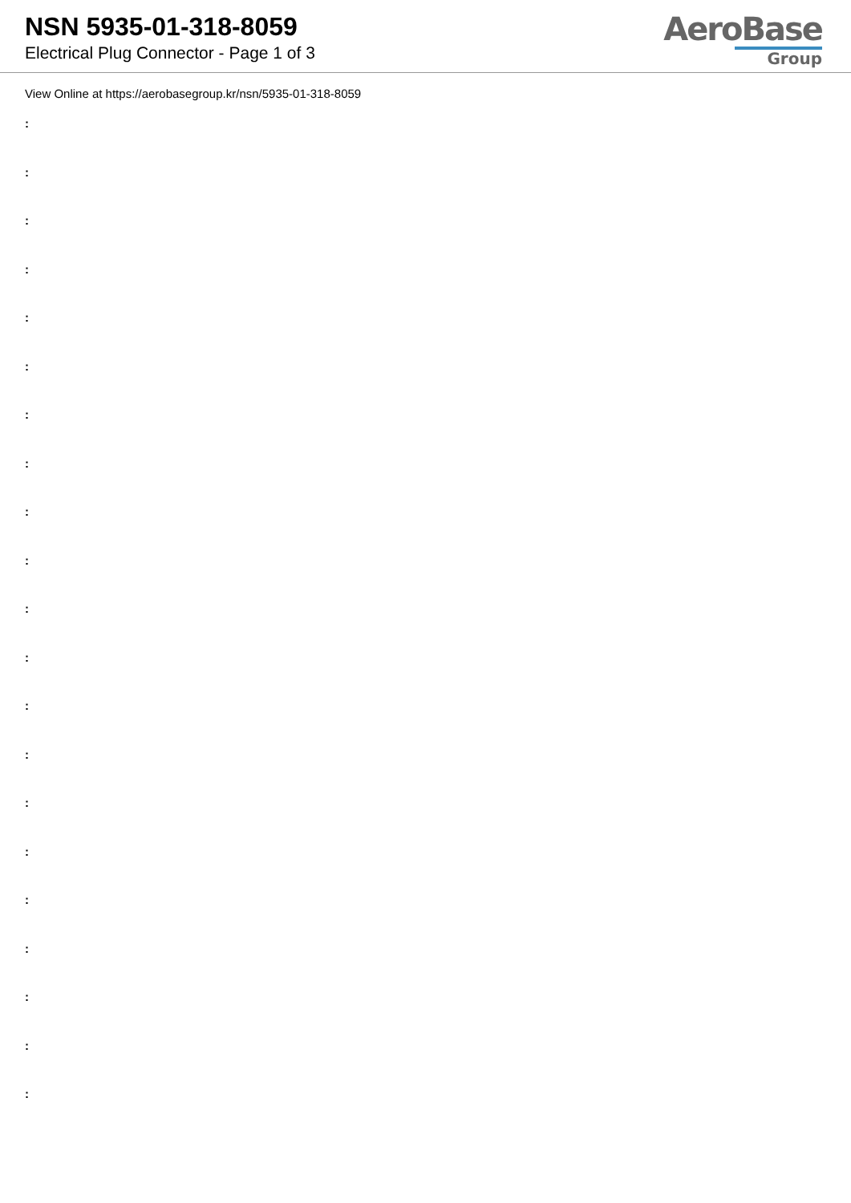NSN 5935-01-318-8059
Electrical Plug Connector - Page 1 of 3
AeroBase
Group
View Online at https://aerobasegroup.kr/nsn/5935-01-318-8059
:
:
:
:
:
:
:
:
:
:
:
:
:
:
:
:
:
:
:
:
: